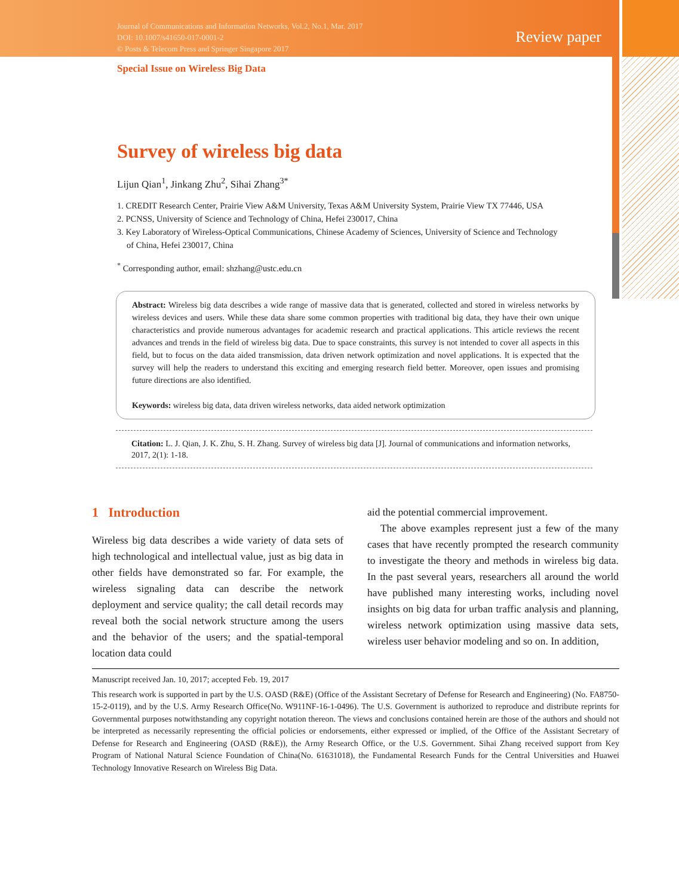Journal of Communications and Information Networks, Vol.2, No.1, Mar. 2017
DOI: 10.1007/s41650-017-0001-2
© Posts & Telecom Press and Springer Singapore 2017
Review paper
Special Issue on Wireless Big Data
Survey of wireless big data
Lijun Qian<sup>1</sup>, Jinkang Zhu<sup>2</sup>, Sihai Zhang<sup>3*</sup>
1. CREDIT Research Center, Prairie View A&M University, Texas A&M University System, Prairie View TX 77446, USA
2. PCNSS, University of Science and Technology of China, Hefei 230017, China
3. Key Laboratory of Wireless-Optical Communications, Chinese Academy of Sciences, University of Science and Technology of China, Hefei 230017, China
<sup>*</sup> Corresponding author, email: shzhang@ustc.edu.cn
Abstract: Wireless big data describes a wide range of massive data that is generated, collected and stored in wireless networks by wireless devices and users. While these data share some common properties with traditional big data, they have their own unique characteristics and provide numerous advantages for academic research and practical applications. This article reviews the recent advances and trends in the field of wireless big data. Due to space constraints, this survey is not intended to cover all aspects in this field, but to focus on the data aided transmission, data driven network optimization and novel applications. It is expected that the survey will help the readers to understand this exciting and emerging research field better. Moreover, open issues and promising future directions are also identified.
Keywords: wireless big data, data driven wireless networks, data aided network optimization
Citation: L. J. Qian, J. K. Zhu, S. H. Zhang. Survey of wireless big data [J]. Journal of communications and information networks, 2017, 2(1): 1-18.
1 Introduction
Wireless big data describes a wide variety of data sets of high technological and intellectual value, just as big data in other fields have demonstrated so far. For example, the wireless signaling data can describe the network deployment and service quality; the call detail records may reveal both the social network structure among the users and the behavior of the users; and the spatial-temporal location data could
aid the potential commercial improvement.
The above examples represent just a few of the many cases that have recently prompted the research community to investigate the theory and methods in wireless big data. In the past several years, researchers all around the world have published many interesting works, including novel insights on big data for urban traffic analysis and planning, wireless network optimization using massive data sets, wireless user behavior modeling and so on. In addition,
Manuscript received Jan. 10, 2017; accepted Feb. 19, 2017
This research work is supported in part by the U.S. OASD (R&E) (Office of the Assistant Secretary of Defense for Research and Engineering) (No. FA8750-15-2-0119), and by the U.S. Army Research Office(No. W911NF-16-1-0496). The U.S. Government is authorized to reproduce and distribute reprints for Governmental purposes notwithstanding any copyright notation thereon. The views and conclusions contained herein are those of the authors and should not be interpreted as necessarily representing the official policies or endorsements, either expressed or implied, of the Office of the Assistant Secretary of Defense for Research and Engineering (OASD (R&E)), the Army Research Office, or the U.S. Government. Sihai Zhang received support from Key Program of National Natural Science Foundation of China(No. 61631018), the Fundamental Research Funds for the Central Universities and Huawei Technology Innovative Research on Wireless Big Data.